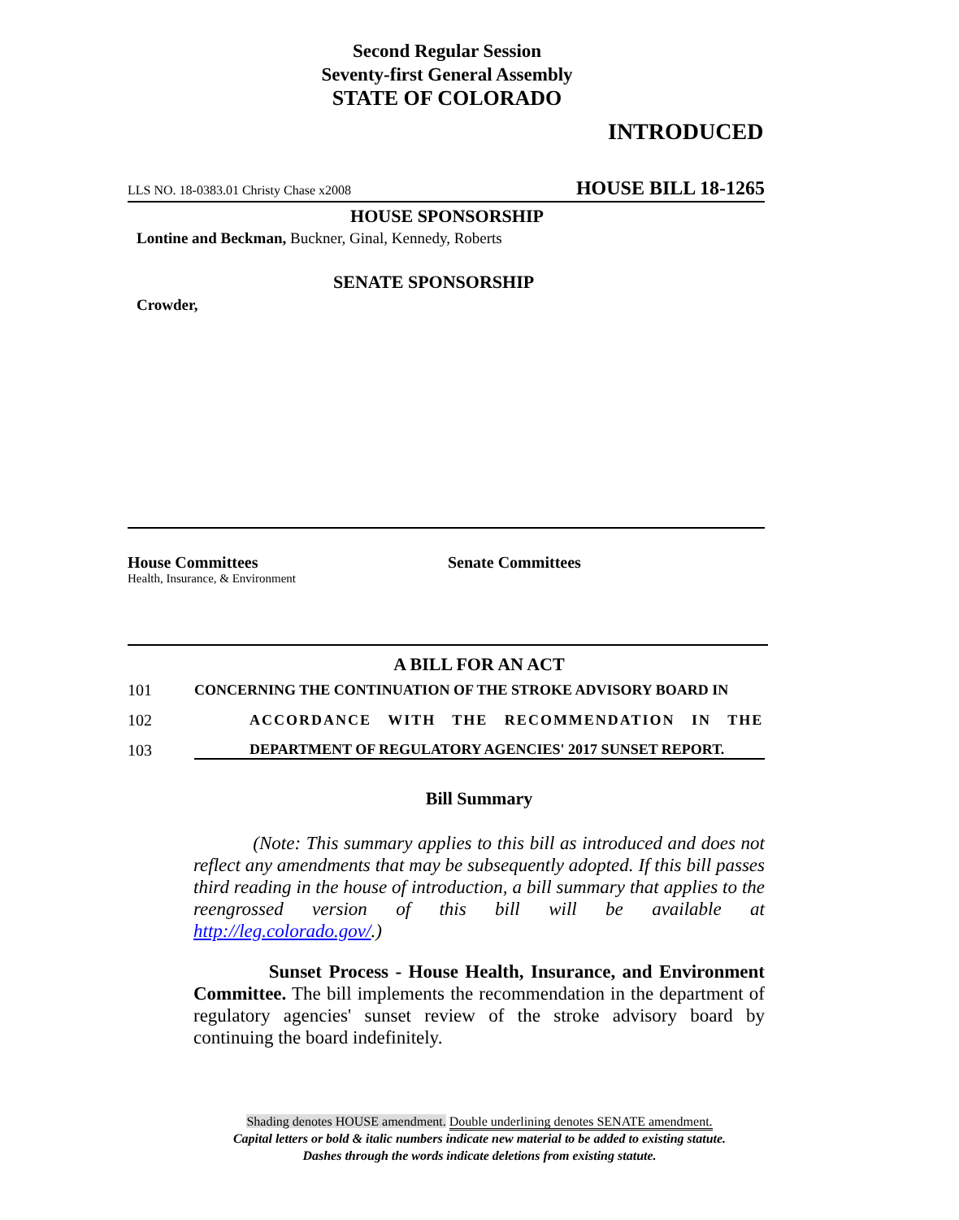Second Regular Session
Seventy-first General Assembly
STATE OF COLORADO
INTRODUCED
LLS NO. 18-0383.01 Christy Chase x2008 HOUSE BILL 18-1265
HOUSE SPONSORSHIP
Lontine and Beckman, Buckner, Ginal, Kennedy, Roberts
SENATE SPONSORSHIP
Crowder,
House Committees
Health, Insurance, & Environment
Senate Committees
A BILL FOR AN ACT
101 CONCERNING THE CONTINUATION OF THE STROKE ADVISORY BOARD IN
102 ACCORDANCE WITH THE RECOMMENDATION IN THE
103 DEPARTMENT OF REGULATORY AGENCIES' 2017 SUNSET REPORT.
Bill Summary
(Note: This summary applies to this bill as introduced and does not reflect any amendments that may be subsequently adopted. If this bill passes third reading in the house of introduction, a bill summary that applies to the reengrossed version of this bill will be available at http://leg.colorado.gov/.)
Sunset Process - House Health, Insurance, and Environment Committee. The bill implements the recommendation in the department of regulatory agencies' sunset review of the stroke advisory board by continuing the board indefinitely.
Shading denotes HOUSE amendment. Double underlining denotes SENATE amendment.
Capital letters or bold & italic numbers indicate new material to be added to existing statute.
Dashes through the words indicate deletions from existing statute.